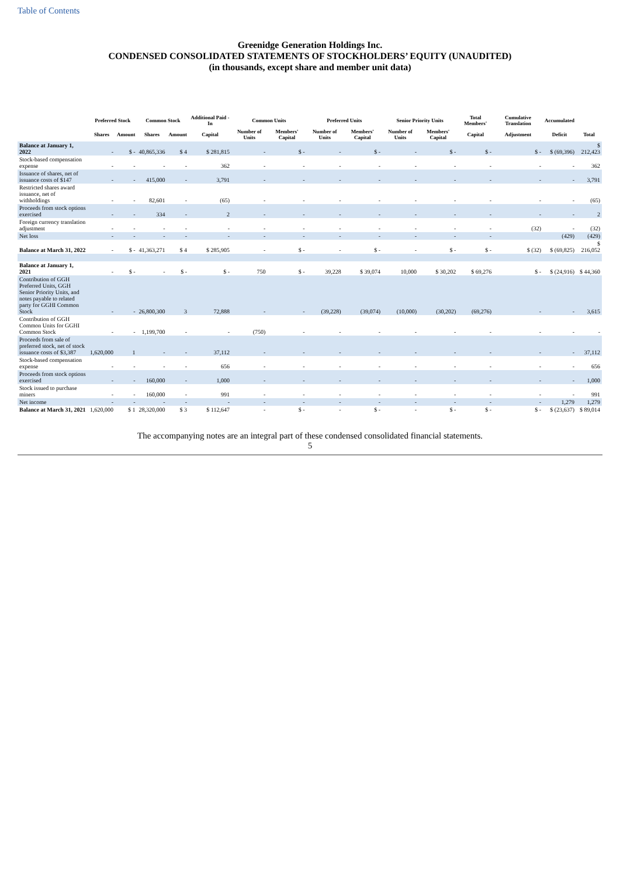Table of Contents
Greenidge Generation Holdings Inc.
CONDENSED CONSOLIDATED STATEMENTS OF STOCKHOLDERS’ EQUITY (UNAUDITED)
(in thousands, except share and member unit data)
| | Preferred Stock | | Common Stock | | Additional Paid - In | Common Units | | Preferred Units | | Senior Priority Units | | Total Members' | Cumulative Translation | Accumulated | |
| --- | --- | --- | --- | --- | --- | --- | --- | --- | --- | --- | --- | --- | --- | --- | --- |
| | Shares | Amount | Shares | Amount | Capital | Number of Units | Members' Capital | Number of Units | Members' Capital | Number of Units | Members' Capital | Capital | Adjustment | Deficit | Total |
| Balance at January 1, 2022 | - | $ - | 40,865,336 | $ 4 | $ 281,815 | - | $ - | - | $ - | - | $ - | $ - | $ - | $ (69,396) | $ 212,423 |
| Stock-based compensation expense | - | - | - | - | 362 | - | - | - | - | - | - | - | - | - | 362 |
| Issuance of shares, net of issuance costs of $147 | - | - | 415,000 | - | 3,791 | - | - | - | - | - | - | - | - | - | 3,791 |
| Restricted shares award issuance, net of withholdings | - | - | 82,601 | - | (65) | - | - | - | - | - | - | - | - | - | (65) |
| Proceeds from stock options exercised | - | - | 334 | - | 2 | - | - | - | - | - | - | - | - | - | 2 |
| Foreign currency translation adjustment | - | - | - | - | - | - | - | - | - | - | - | - | (32) | - | (32) |
| Net loss | - | - | - | - | - | - | - | - | - | - | - | - | | (429) | (429) |
| Balance at March 31, 2022 | - | $ - | 41,363,271 | $ 4 | $ 285,905 | - | $ - | - | $ - | - | $ - | $ - | $ (32) | $ (69,825) | $ 216,052 |
| Balance at January 1, 2021 | - | $ - | - | $ - | $ - | 750 | $ - | 39,228 | $ 39,074 | 10,000 | $ 30,202 | $ 69,276 | $ - | $ (24,916) | $ 44,360 |
| Contribution of GGH Preferred Units, GGH Senior Priority Units, and notes payable to related party for GGHI Common Stock | - | - | 26,800,300 | 3 | 72,888 | - | - | (39,228) | (39,074) | (10,000) | (30,202) | (69,276) | - | - | 3,615 |
| Contribution of GGH Common Units for GGHI Common Stock | - | - | 1,199,700 | - | - | (750) | - | - | - | - | - | - | - | - | - |
| Proceeds from sale of preferred stock, net of stock issuance costs of $3,387 | 1,620,000 | 1 | - | - | 37,112 | - | - | - | - | - | - | - | - | - | 37,112 |
| Stock-based compensation expense | - | - | - | - | 656 | - | - | - | - | - | - | - | - | - | 656 |
| Proceeds from stock options exercised | - | - | 160,000 | - | 1,000 | - | - | - | - | - | - | - | - | - | 1,000 |
| Stock issued to purchase miners | - | - | 160,000 | - | 991 | - | - | - | - | - | - | - | - | - | 991 |
| Net income | - | - | - | - | - | - | - | - | - | - | - | - | - | 1,279 | 1,279 |
| Balance at March 31, 2021 | 1,620,000 | $ 1 | 28,320,000 | $ 3 | $ 112,647 | - | $ - | - | $ - | - | $ - | $ - | $ - | $ (23,637) | $ 89,014 |
The accompanying notes are an integral part of these condensed consolidated financial statements.
5